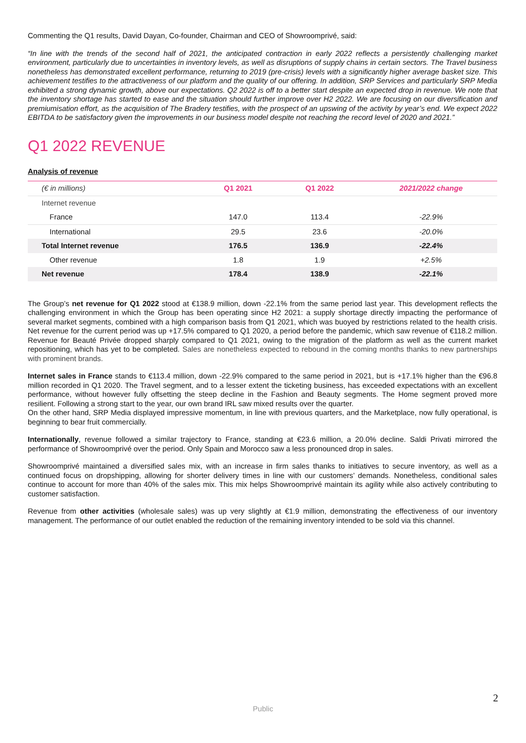Commenting the Q1 results, David Dayan, Co-founder, Chairman and CEO of Showroomprivé, said:
“In line with the trends of the second half of 2021, the anticipated contraction in early 2022 reflects a persistently challenging market environment, particularly due to uncertainties in inventory levels, as well as disruptions of supply chains in certain sectors. The Travel business nonetheless has demonstrated excellent performance, returning to 2019 (pre-crisis) levels with a significantly higher average basket size. This achievement testifies to the attractiveness of our platform and the quality of our offering. In addition, SRP Services and particularly SRP Media exhibited a strong dynamic growth, above our expectations. Q2 2022 is off to a better start despite an expected drop in revenue. We note that the inventory shortage has started to ease and the situation should further improve over H2 2022. We are focusing on our diversification and premiumisation effort, as the acquisition of The Bradery testifies, with the prospect of an upswing of the activity by year’s end. We expect 2022 EBITDA to be satisfactory given the improvements in our business model despite not reaching the record level of 2020 and 2021.”
Q1 2022 REVENUE
Analysis of revenue
| (€ in millions) | Q1 2021 | Q1 2022 | 2021/2022 change |
| --- | --- | --- | --- |
| Internet revenue | | | |
| France | 147.0 | 113.4 | -22.9% |
| International | 29.5 | 23.6 | -20.0% |
| Total Internet revenue | 176.5 | 136.9 | -22.4% |
| Other revenue | 1.8 | 1.9 | +2.5% |
| Net revenue | 178.4 | 138.9 | -22.1% |
The Group’s net revenue for Q1 2022 stood at €138.9 million, down -22.1% from the same period last year. This development reflects the challenging environment in which the Group has been operating since H2 2021: a supply shortage directly impacting the performance of several market segments, combined with a high comparison basis from Q1 2021, which was buoyed by restrictions related to the health crisis. Net revenue for the current period was up +17.5% compared to Q1 2020, a period before the pandemic, which saw revenue of €118.2 million. Revenue for Beauté Privée dropped sharply compared to Q1 2021, owing to the migration of the platform as well as the current market repositioning, which has yet to be completed. Sales are nonetheless expected to rebound in the coming months thanks to new partnerships with prominent brands.
Internet sales in France stands to €113.4 million, down -22.9% compared to the same period in 2021, but is +17.1% higher than the €96.8 million recorded in Q1 2020. The Travel segment, and to a lesser extent the ticketing business, has exceeded expectations with an excellent performance, without however fully offsetting the steep decline in the Fashion and Beauty segments. The Home segment proved more resilient. Following a strong start to the year, our own brand IRL saw mixed results over the quarter.
On the other hand, SRP Media displayed impressive momentum, in line with previous quarters, and the Marketplace, now fully operational, is beginning to bear fruit commercially.
Internationally, revenue followed a similar trajectory to France, standing at €23.6 million, a 20.0% decline. Saldi Privati mirrored the performance of Showroomprivé over the period. Only Spain and Morocco saw a less pronounced drop in sales.
Showroomprivé maintained a diversified sales mix, with an increase in firm sales thanks to initiatives to secure inventory, as well as a continued focus on dropshipping, allowing for shorter delivery times in line with our customers’ demands. Nonetheless, conditional sales continue to account for more than 40% of the sales mix. This mix helps Showroomprivé maintain its agility while also actively contributing to customer satisfaction.
Revenue from other activities (wholesale sales) was up very slightly at €1.9 million, demonstrating the effectiveness of our inventory management. The performance of our outlet enabled the reduction of the remaining inventory intended to be sold via this channel.
2
Public